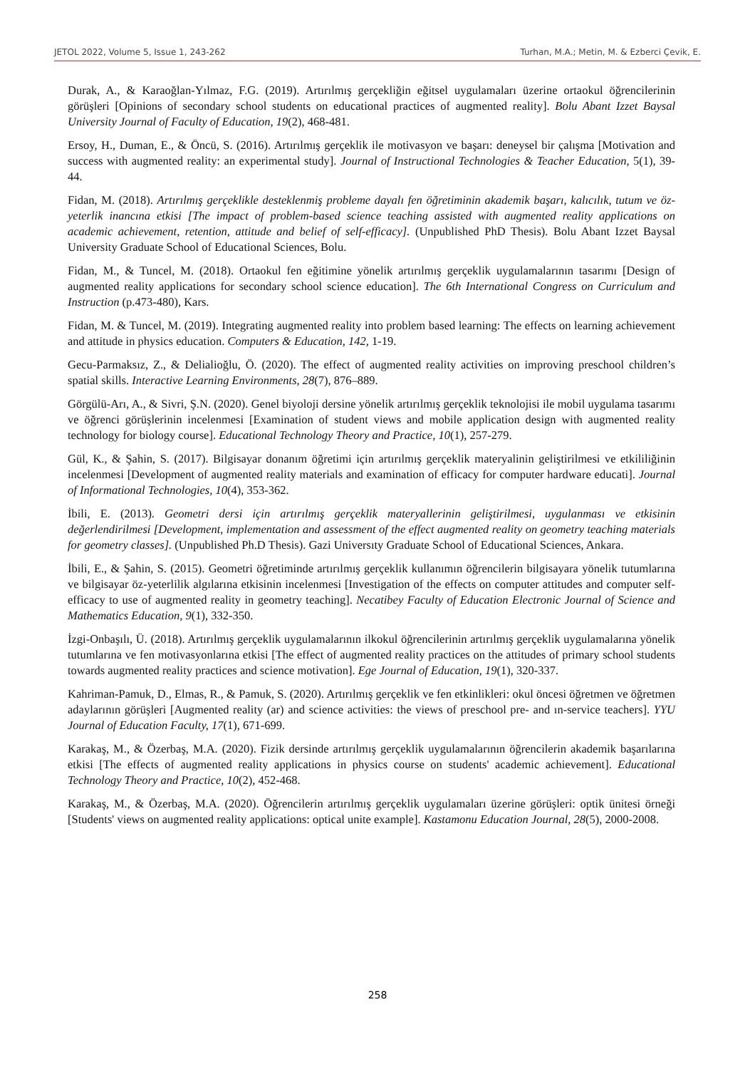JETOL 2022, Volume 5, Issue 1, 243-262 Turhan, M.A.; Metin, M. & Ezberci Çevik, E.
Durak, A., & Karaoğlan-Yılmaz, F.G. (2019). Artırılmış gerçekliğin eğitsel uygulamaları üzerine ortaokul öğrencilerinin görüşleri [Opinions of secondary school students on educational practices of augmented reality]. Bolu Abant Izzet Baysal University Journal of Faculty of Education, 19(2), 468-481.
Ersoy, H., Duman, E., & Öncü, S. (2016). Artırılmış gerçeklik ile motivasyon ve başarı: deneysel bir çalışma [Motivation and success with augmented reality: an experimental study]. Journal of Instructional Technologies & Teacher Education, 5(1), 39-44.
Fidan, M. (2018). Artırılmış gerçeklikle desteklenmiş probleme dayalı fen öğretiminin akademik başarı, kalıcılık, tutum ve öz-yeterlik inancına etkisi [The impact of problem-based science teaching assisted with augmented reality applications on academic achievement, retention, attitude and belief of self-efficacy]. (Unpublished PhD Thesis). Bolu Abant Izzet Baysal University Graduate School of Educational Sciences, Bolu.
Fidan, M., & Tuncel, M. (2018). Ortaokul fen eğitimine yönelik artırılmış gerçeklik uygulamalarının tasarımı [Design of augmented reality applications for secondary school science education]. The 6th International Congress on Curriculum and Instruction (p.473-480), Kars.
Fidan, M. & Tuncel, M. (2019). Integrating augmented reality into problem based learning: The effects on learning achievement and attitude in physics education. Computers & Education, 142, 1-19.
Gecu-Parmaksız, Z., & Delialioğlu, Ö. (2020). The effect of augmented reality activities on improving preschool children’s spatial skills. Interactive Learning Environments, 28(7), 876–889.
Görgülü-Arı, A., & Sivri, Ş.N. (2020). Genel biyoloji dersine yönelik artırılmış gerçeklik teknolojisi ile mobil uygulama tasarımı ve öğrenci görüşlerinin incelenmesi [Examination of student views and mobile application design with augmented reality technology for biology course]. Educational Technology Theory and Practice, 10(1), 257-279.
Gül, K., & Şahin, S. (2017). Bilgisayar donanım öğretimi için artırılmış gerçeklik materyalinin geliştirilmesi ve etkililiğinin incelenmesi [Development of augmented reality materials and examination of efficacy for computer hardware educati]. Journal of Informational Technologies, 10(4), 353-362.
İbili, E. (2013). Geometri dersi için artırılmış gerçeklik materyallerinin geliştirilmesi, uygulanması ve etkisinin değerlendirilmesi [Development, implementation and assessment of the effect augmented reality on geometry teaching materials for geometry classes]. (Unpublished Ph.D Thesis). Gazi Universıty Graduate School of Educational Sciences, Ankara.
İbili, E., & Şahin, S. (2015). Geometri öğretiminde artırılmış gerçeklik kullanımın öğrencilerin bilgisayara yönelik tutumlarına ve bilgisayar öz-yeterlilik algılarına etkisinin incelenmesi [Investigation of the effects on computer attitudes and computer self-efficacy to use of augmented reality in geometry teaching]. Necatibey Faculty of Education Electronic Journal of Science and Mathematics Education, 9(1), 332-350.
İzgi-Onbaşılı, Ü. (2018). Artırılmış gerçeklik uygulamalarının ilkokul öğrencilerinin artırılmış gerçeklik uygulamalarına yönelik tutumlarına ve fen motivasyonlarına etkisi [The effect of augmented reality practices on the attitudes of primary school students towards augmented reality practices and science motivation]. Ege Journal of Education, 19(1), 320-337.
Kahriman-Pamuk, D., Elmas, R., & Pamuk, S. (2020). Artırılmış gerçeklik ve fen etkinlikleri: okul öncesi öğretmen ve öğretmen adaylarının görüşleri [Augmented reality (ar) and science activities: the views of preschool pre- and ın-service teachers]. YYU Journal of Education Faculty, 17(1), 671-699.
Karakaş, M., & Özerbaş, M.A. (2020). Fizik dersinde artırılmış gerçeklik uygulamalarının öğrencilerin akademik başarılarına etkisi [The effects of augmented reality applications in physics course on students' academic achievement]. Educational Technology Theory and Practice, 10(2), 452-468.
Karakaş, M., & Özerbaş, M.A. (2020). Öğrencilerin artırılmış gerçeklik uygulamaları üzerine görüşleri: optik ünitesi örneği [Students' views on augmented reality applications: optical unite example]. Kastamonu Education Journal, 28(5), 2000-2008.
258